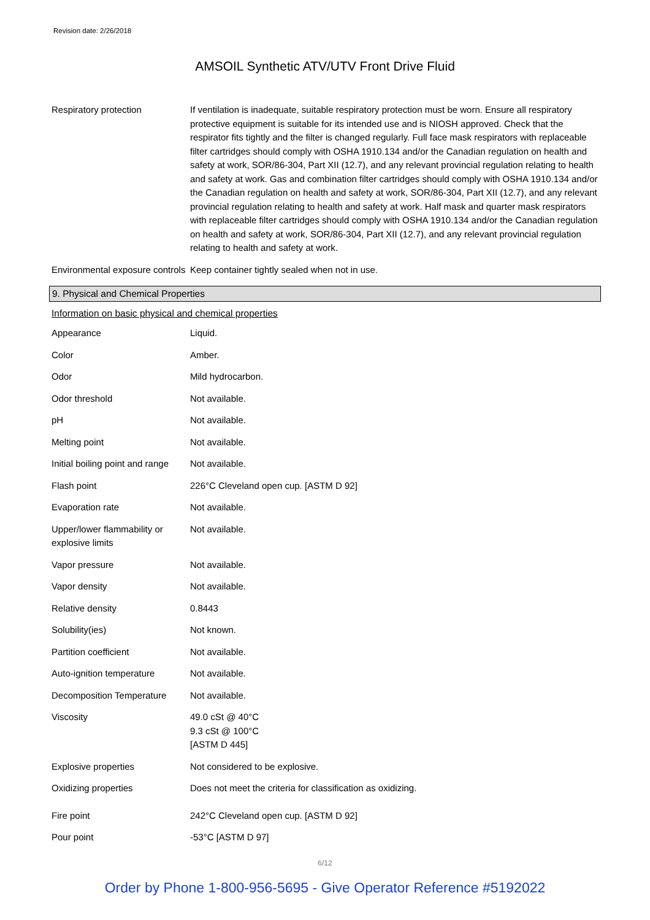Revision date: 2/26/2018
AMSOIL Synthetic ATV/UTV Front Drive Fluid
| Respiratory protection | If ventilation is inadequate, suitable respiratory protection must be worn. Ensure all respiratory protective equipment is suitable for its intended use and is NIOSH approved. Check that the respirator fits tightly and the filter is changed regularly. Full face mask respirators with replaceable filter cartridges should comply with OSHA 1910.134 and/or the Canadian regulation on health and safety at work, SOR/86-304, Part XII (12.7), and any relevant provincial regulation relating to health and safety at work. Gas and combination filter cartridges should comply with OSHA 1910.134 and/or the Canadian regulation on health and safety at work, SOR/86-304, Part XII (12.7), and any relevant provincial regulation relating to health and safety at work. Half mask and quarter mask respirators with replaceable filter cartridges should comply with OSHA 1910.134 and/or the Canadian regulation on health and safety at work, SOR/86-304, Part XII (12.7), and any relevant provincial regulation relating to health and safety at work. |
| Environmental exposure controls | Keep container tightly sealed when not in use. |
9. Physical and Chemical Properties
Information on basic physical and chemical properties
| Appearance | Liquid. |
| Color | Amber. |
| Odor | Mild hydrocarbon. |
| Odor threshold | Not available. |
| pH | Not available. |
| Melting point | Not available. |
| Initial boiling point and range | Not available. |
| Flash point | 226°C Cleveland open cup. [ASTM D 92] |
| Evaporation rate | Not available. |
| Upper/lower flammability or explosive limits | Not available. |
| Vapor pressure | Not available. |
| Vapor density | Not available. |
| Relative density | 0.8443 |
| Solubility(ies) | Not known. |
| Partition coefficient | Not available. |
| Auto-ignition temperature | Not available. |
| Decomposition Temperature | Not available. |
| Viscosity | 49.0 cSt @ 40°C 9.3 cSt @ 100°C [ASTM D 445] |
| Explosive properties | Not considered to be explosive. |
| Oxidizing properties | Does not meet the criteria for classification as oxidizing. |
| Fire point | 242°C Cleveland open cup. [ASTM D 92] |
| Pour point | -53°C [ASTM D 97] |
6/12
Order by Phone 1-800-956-5695 - Give Operator Reference #5192022